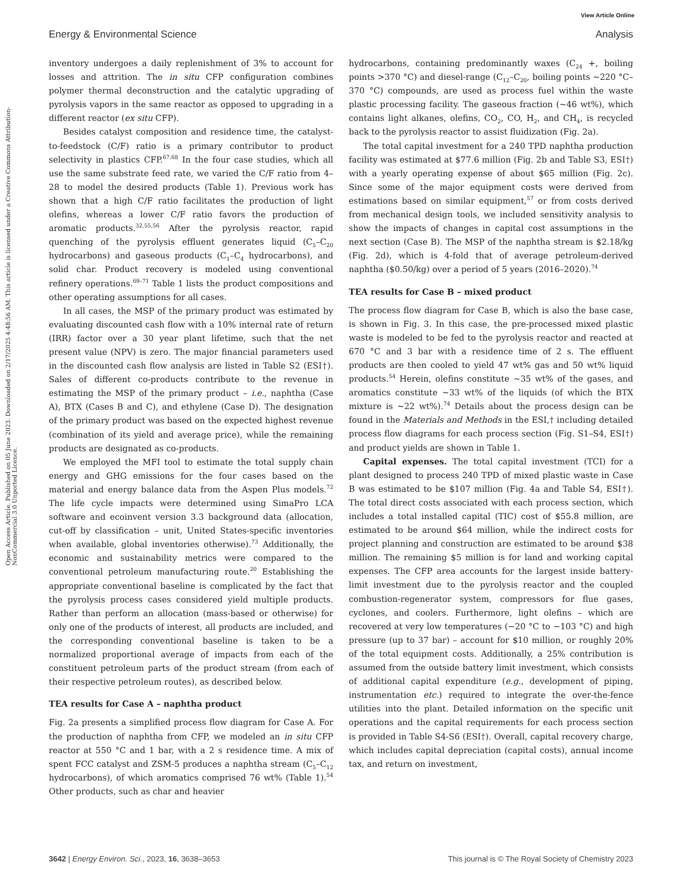View Article Online
Energy & Environmental Science Analysis
Open Access Article. Published on 05 June 2023. Downloaded on 2/17/2025 4:48:56 AM. This article is licensed under a Creative Commons Attribution-NonCommercial 3.0 Unported Licence.
inventory undergoes a daily replenishment of 3% to account for losses and attrition. The in situ CFP configuration combines polymer thermal deconstruction and the catalytic upgrading of pyrolysis vapors in the same reactor as opposed to upgrading in a different reactor (ex situ CFP).
Besides catalyst composition and residence time, the catalyst-to-feedstock (C/F) ratio is a primary contributor to product selectivity in plastics CFP.<sup>67,68</sup> In the four case studies, which all use the same substrate feed rate, we varied the C/F ratio from 4–28 to model the desired products (Table 1). Previous work has shown that a high C/F ratio facilitates the production of light olefins, whereas a lower C/F ratio favors the production of aromatic products.<sup>32,55,56</sup> After the pyrolysis reactor, rapid quenching of the pyrolysis effluent generates liquid (C<sub>5</sub>–C<sub>20</sub> hydrocarbons) and gaseous products (C<sub>1</sub>–C<sub>4</sub> hydrocarbons), and solid char. Product recovery is modeled using conventional refinery operations.<sup>69–71</sup> Table 1 lists the product compositions and other operating assumptions for all cases.
In all cases, the MSP of the primary product was estimated by evaluating discounted cash flow with a 10% internal rate of return (IRR) factor over a 30 year plant lifetime, such that the net present value (NPV) is zero. The major financial parameters used in the discounted cash flow analysis are listed in Table S2 (ESI†). Sales of different co-products contribute to the revenue in estimating the MSP of the primary product – i.e., naphtha (Case A), BTX (Cases B and C), and ethylene (Case D). The designation of the primary product was based on the expected highest revenue (combination of its yield and average price), while the remaining products are designated as co-products.
We employed the MFI tool to estimate the total supply chain energy and GHG emissions for the four cases based on the material and energy balance data from the Aspen Plus models.<sup>72</sup> The life cycle impacts were determined using SimaPro LCA software and ecoinvent version 3.3 background data (allocation, cut-off by classification – unit, United States-specific inventories when available, global inventories otherwise).<sup>73</sup> Additionally, the economic and sustainability metrics were compared to the conventional petroleum manufacturing route.<sup>20</sup> Establishing the appropriate conventional baseline is complicated by the fact that the pyrolysis process cases considered yield multiple products. Rather than perform an allocation (mass-based or otherwise) for only one of the products of interest, all products are included, and the corresponding conventional baseline is taken to be a normalized proportional average of impacts from each of the constituent petroleum parts of the product stream (from each of their respective petroleum routes), as described below.
TEA results for Case A – naphtha product
Fig. 2a presents a simplified process flow diagram for Case A. For the production of naphtha from CFP, we modeled an in situ CFP reactor at 550 °C and 1 bar, with a 2 s residence time. A mix of spent FCC catalyst and ZSM-5 produces a naphtha stream (C<sub>5</sub>–C<sub>12</sub> hydrocarbons), of which aromatics comprised 76 wt% (Table 1).<sup>54</sup> Other products, such as char and heavier
hydrocarbons, containing predominantly waxes (C<sub>24</sub> +, boiling points >370 °C) and diesel-range (C<sub>12</sub>–C<sub>20</sub>, boiling points ∼220 °C–370 °C) compounds, are used as process fuel within the waste plastic processing facility. The gaseous fraction (∼46 wt%), which contains light alkanes, olefins, CO<sub>2</sub>, CO, H<sub>2</sub>, and CH<sub>4</sub>, is recycled back to the pyrolysis reactor to assist fluidization (Fig. 2a).
The total capital investment for a 240 TPD naphtha production facility was estimated at $77.6 million (Fig. 2b and Table S3, ESI†) with a yearly operating expense of about $65 million (Fig. 2c). Since some of the major equipment costs were derived from estimations based on similar equipment,<sup>57</sup> or from costs derived from mechanical design tools, we included sensitivity analysis to show the impacts of changes in capital cost assumptions in the next section (Case B). The MSP of the naphtha stream is $2.18/kg (Fig. 2d), which is 4-fold that of average petroleum-derived naphtha ($0.50/kg) over a period of 5 years (2016–2020).<sup>74</sup>
TEA results for Case B – mixed product
The process flow diagram for Case B, which is also the base case, is shown in Fig. 3. In this case, the pre-processed mixed plastic waste is modeled to be fed to the pyrolysis reactor and reacted at 670 °C and 3 bar with a residence time of 2 s. The effluent products are then cooled to yield 47 wt% gas and 50 wt% liquid products.<sup>54</sup> Herein, olefins constitute ∼35 wt% of the gases, and aromatics constitute ∼33 wt% of the liquids (of which the BTX mixture is ∼22 wt%).<sup>74</sup> Details about the process design can be found in the Materials and Methods in the ESI,† including detailed process flow diagrams for each process section (Fig. S1–S4, ESI†) and product yields are shown in Table 1.
Capital expenses. The total capital investment (TCI) for a plant designed to process 240 TPD of mixed plastic waste in Case B was estimated to be $107 million (Fig. 4a and Table S4, ESI†). The total direct costs associated with each process section, which includes a total installed capital (TIC) cost of $55.8 million, are estimated to be around $64 million, while the indirect costs for project planning and construction are estimated to be around $38 million. The remaining $5 million is for land and working capital expenses. The CFP area accounts for the largest inside battery-limit investment due to the pyrolysis reactor and the coupled combustion-regenerator system, compressors for flue gases, cyclones, and coolers. Furthermore, light olefins – which are recovered at very low temperatures (−20 °C to −103 °C) and high pressure (up to 37 bar) – account for $10 million, or roughly 20% of the total equipment costs. Additionally, a 25% contribution is assumed from the outside battery limit investment, which consists of additional capital expenditure (e.g., development of piping, instrumentation etc.) required to integrate the over-the-fence utilities into the plant. Detailed information on the specific unit operations and the capital requirements for each process section is provided in Table S4-S6 (ESI†). Overall, capital recovery charge, which includes capital depreciation (capital costs), annual income tax, and return on investment,
3642 | Energy Environ. Sci., 2023, 16, 3638–3653 This journal is © The Royal Society of Chemistry 2023